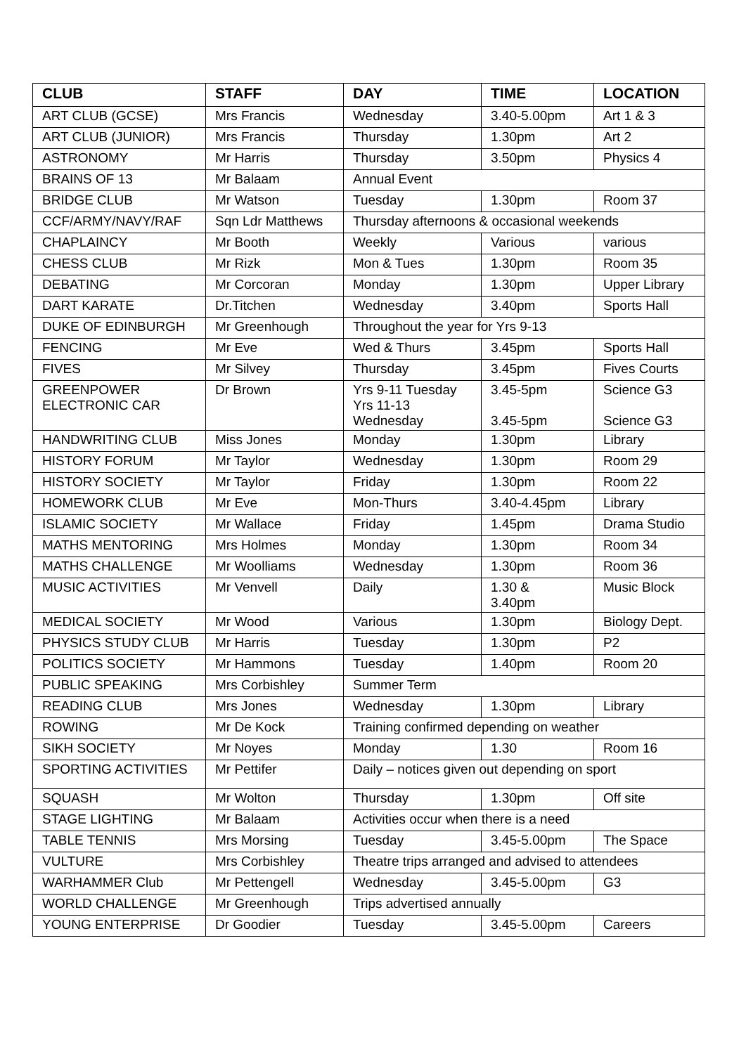| CLUB | STAFF | DAY | TIME | LOCATION |
| --- | --- | --- | --- | --- |
| ART CLUB (GCSE) | Mrs Francis | Wednesday | 3.40-5.00pm | Art 1 & 3 |
| ART CLUB (JUNIOR) | Mrs Francis | Thursday | 1.30pm | Art 2 |
| ASTRONOMY | Mr Harris | Thursday | 3.50pm | Physics 4 |
| BRAINS OF 13 | Mr Balaam | Annual Event | | |
| BRIDGE CLUB | Mr Watson | Tuesday | 1.30pm | Room 37 |
| CCF/ARMY/NAVY/RAF | Sqn Ldr Matthews | Thursday afternoons & occasional weekends | | |
| CHAPLAINCY | Mr Booth | Weekly | Various | various |
| CHESS CLUB | Mr Rizk | Mon & Tues | 1.30pm | Room 35 |
| DEBATING | Mr Corcoran | Monday | 1.30pm | Upper Library |
| DART KARATE | Dr.Titchen | Wednesday | 3.40pm | Sports Hall |
| DUKE OF EDINBURGH | Mr Greenhough | Throughout the year for Yrs 9-13 | | |
| FENCING | Mr Eve | Wed & Thurs | 3.45pm | Sports Hall |
| FIVES | Mr Silvey | Thursday | 3.45pm | Fives Courts |
| GREENPOWER ELECTRONIC CAR | Dr Brown | Yrs 9-11 Tuesday Yrs 11-13 Wednesday | 3.45-5pm 3.45-5pm | Science G3 Science G3 |
| HANDWRITING CLUB | Miss Jones | Monday | 1.30pm | Library |
| HISTORY FORUM | Mr Taylor | Wednesday | 1.30pm | Room 29 |
| HISTORY SOCIETY | Mr Taylor | Friday | 1.30pm | Room 22 |
| HOMEWORK CLUB | Mr Eve | Mon-Thurs | 3.40-4.45pm | Library |
| ISLAMIC SOCIETY | Mr Wallace | Friday | 1.45pm | Drama Studio |
| MATHS MENTORING | Mrs Holmes | Monday | 1.30pm | Room 34 |
| MATHS CHALLENGE | Mr Woolliams | Wednesday | 1.30pm | Room 36 |
| MUSIC ACTIVITIES | Mr Venvell | Daily | 1.30 & 3.40pm | Music Block |
| MEDICAL SOCIETY | Mr Wood | Various | 1.30pm | Biology Dept. |
| PHYSICS STUDY CLUB | Mr Harris | Tuesday | 1.30pm | P2 |
| POLITICS SOCIETY | Mr Hammons | Tuesday | 1.40pm | Room 20 |
| PUBLIC SPEAKING | Mrs Corbishley | Summer Term | | |
| READING CLUB | Mrs Jones | Wednesday | 1.30pm | Library |
| ROWING | Mr De Kock | Training confirmed depending on weather | | |
| SIKH SOCIETY | Mr Noyes | Monday | 1.30 | Room 16 |
| SPORTING ACTIVITIES | Mr Pettifer | Daily – notices given out depending on sport | | |
| SQUASH | Mr Wolton | Thursday | 1.30pm | Off site |
| STAGE LIGHTING | Mr Balaam | Activities occur when there is a need | | |
| TABLE TENNIS | Mrs Morsing | Tuesday | 3.45-5.00pm | The Space |
| VULTURE | Mrs Corbishley | Theatre trips arranged and advised to attendees | | |
| WARHAMMER Club | Mr Pettengell | Wednesday | 3.45-5.00pm | G3 |
| WORLD CHALLENGE | Mr Greenhough | Trips advertised annually | | |
| YOUNG ENTERPRISE | Dr Goodier | Tuesday | 3.45-5.00pm | Careers |